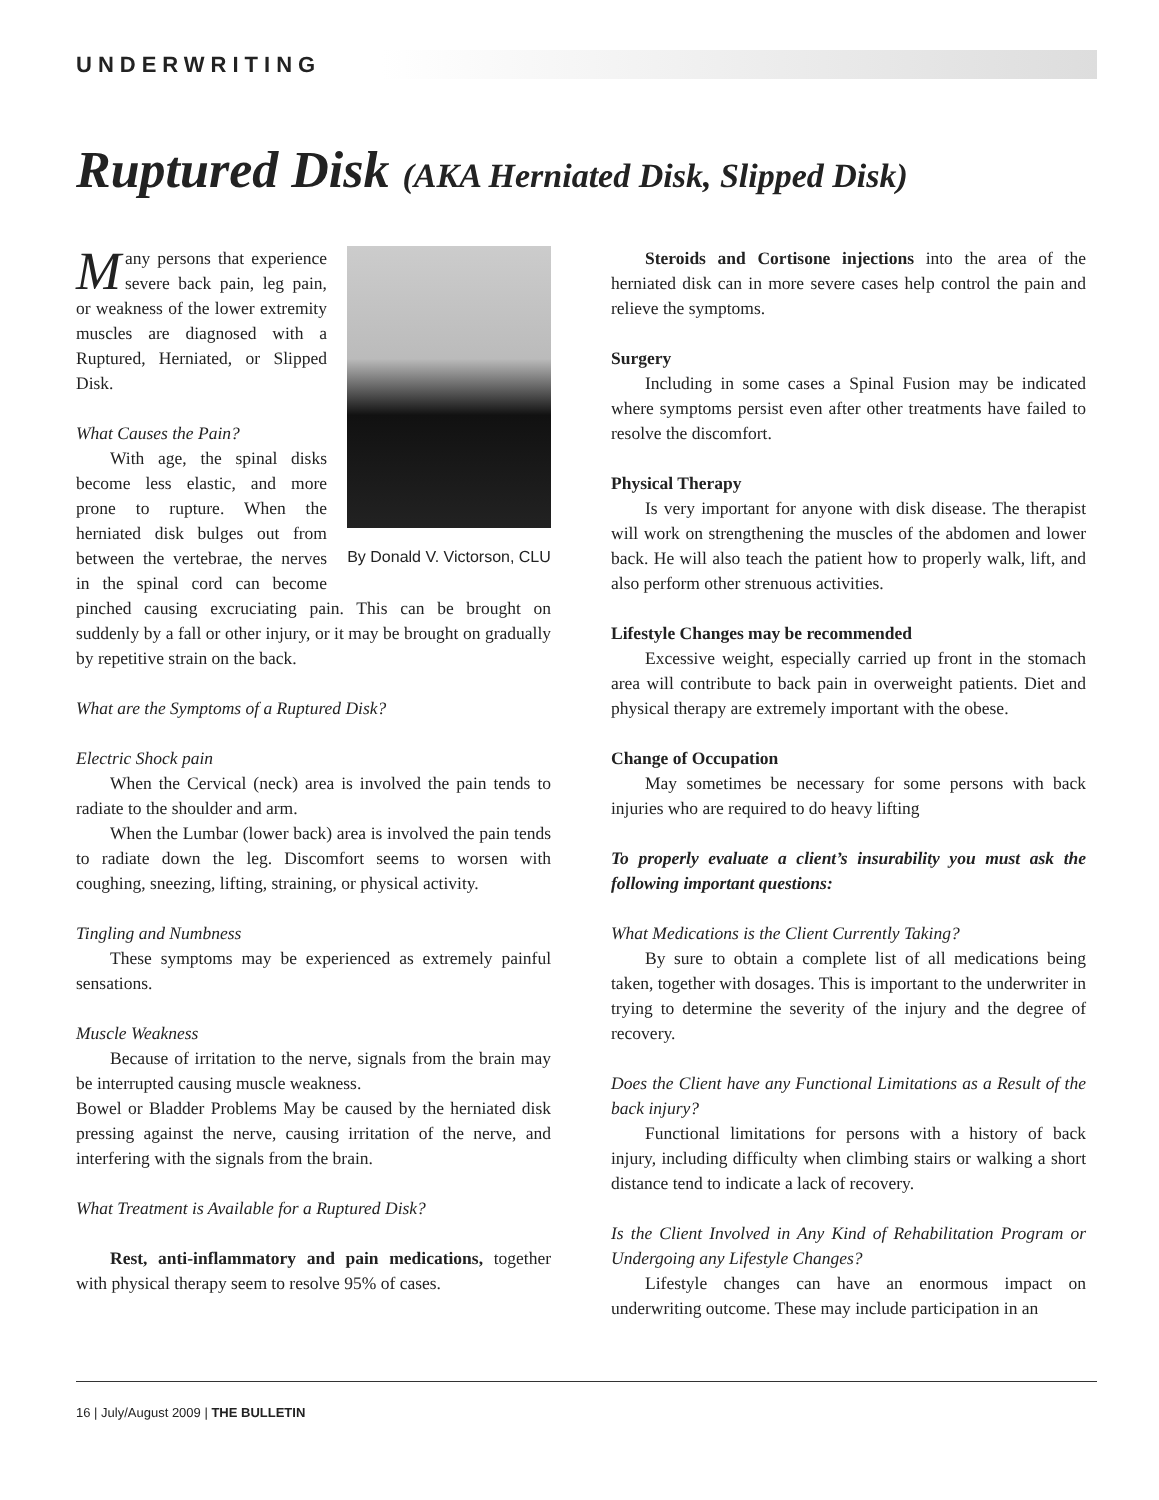UNDERWRITING
Ruptured Disk (AKA Herniated Disk, Slipped Disk)
By Donald V. Victorson, CLU
Many persons that experience severe back pain, leg pain, or weakness of the lower extremity muscles are diagnosed with a Ruptured, Herniated, or Slipped Disk.
What Causes the Pain?
With age, the spinal disks become less elastic, and more prone to rupture. When the herniated disk bulges out from between the vertebrae, the nerves in the spinal cord can become pinched causing excruciating pain. This can be brought on suddenly by a fall or other injury, or it may be brought on gradually by repetitive strain on the back.
What are the Symptoms of a Ruptured Disk?
Electric Shock pain
When the Cervical (neck) area is involved the pain tends to radiate to the shoulder and arm.
When the Lumbar (lower back) area is involved the pain tends to radiate down the leg. Discomfort seems to worsen with coughing, sneezing, lifting, straining, or physical activity.
Tingling and Numbness
These symptoms may be experienced as extremely painful sensations.
Muscle Weakness
Because of irritation to the nerve, signals from the brain may be interrupted causing muscle weakness.
Bowel or Bladder Problems May be caused by the herniated disk pressing against the nerve, causing irritation of the nerve, and interfering with the signals from the brain.
What Treatment is Available for a Ruptured Disk?
Rest, anti-inflammatory and pain medications, together with physical therapy seem to resolve 95% of cases.
Steroids and Cortisone injections into the area of the herniated disk can in more severe cases help control the pain and relieve the symptoms.
Surgery
Including in some cases a Spinal Fusion may be indicated where symptoms persist even after other treatments have failed to resolve the discomfort.
Physical Therapy
Is very important for anyone with disk disease. The therapist will work on strengthening the muscles of the abdomen and lower back. He will also teach the patient how to properly walk, lift, and also perform other strenuous activities.
Lifestyle Changes may be recommended
Excessive weight, especially carried up front in the stomach area will contribute to back pain in overweight patients. Diet and physical therapy are extremely important with the obese.
Change of Occupation
May sometimes be necessary for some persons with back injuries who are required to do heavy lifting
To properly evaluate a client’s insurability you must ask the following important questions:
What Medications is the Client Currently Taking?
By sure to obtain a complete list of all medications being taken, together with dosages. This is important to the underwriter in trying to determine the severity of the injury and the degree of recovery.
Does the Client have any Functional Limitations as a Result of the back injury?
Functional limitations for persons with a history of back injury, including difficulty when climbing stairs or walking a short distance tend to indicate a lack of recovery.
Is the Client Involved in Any Kind of Rehabilitation Program or Undergoing any Lifestyle Changes?
Lifestyle changes can have an enormous impact on underwriting outcome. These may include participation in an
16 | July/August 2009 | THE BULLETIN